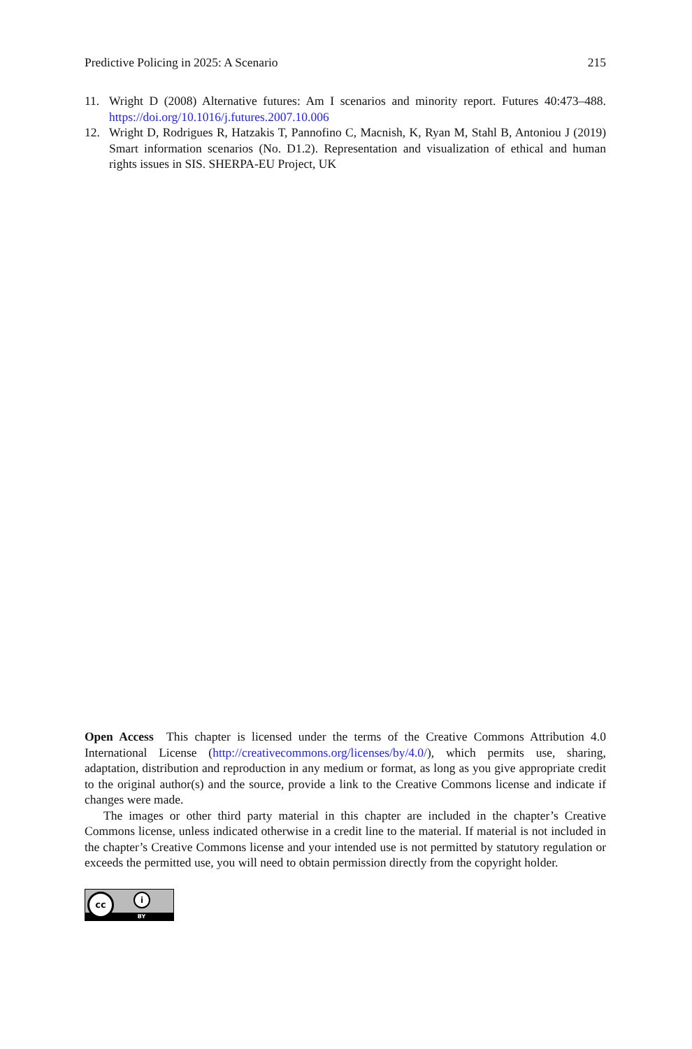Predictive Policing in 2025: A Scenario 215
11. Wright D (2008) Alternative futures: Am I scenarios and minority report. Futures 40:473–488. https://doi.org/10.1016/j.futures.2007.10.006
12. Wright D, Rodrigues R, Hatzakis T, Pannofino C, Macnish, K, Ryan M, Stahl B, Antoniou J (2019) Smart information scenarios (No. D1.2). Representation and visualization of ethical and human rights issues in SIS. SHERPA-EU Project, UK
Open Access This chapter is licensed under the terms of the Creative Commons Attribution 4.0 International License (http://creativecommons.org/licenses/by/4.0/), which permits use, sharing, adaptation, distribution and reproduction in any medium or format, as long as you give appropriate credit to the original author(s) and the source, provide a link to the Creative Commons license and indicate if changes were made.
The images or other third party material in this chapter are included in the chapter’s Creative Commons license, unless indicated otherwise in a credit line to the material. If material is not included in the chapter’s Creative Commons license and your intended use is not permitted by statutory regulation or exceeds the permitted use, you will need to obtain permission directly from the copyright holder.
BY
cc i